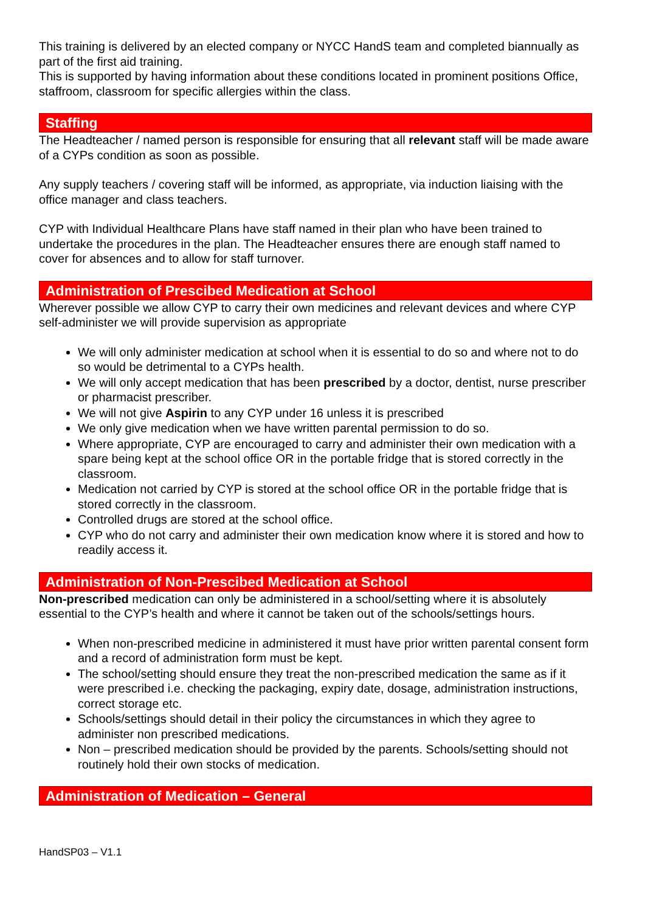This training is delivered by an elected company or NYCC HandS team and completed biannually as part of the first aid training.
This is supported by having information about these conditions located in prominent positions Office, staffroom, classroom for specific allergies within the class.
Staffing
The Headteacher / named person is responsible for ensuring that all relevant staff will be made aware of a CYPs condition as soon as possible.
Any supply teachers / covering staff will be informed, as appropriate, via induction liaising with the office manager and class teachers.
CYP with Individual Healthcare Plans have staff named in their plan who have been trained to undertake the procedures in the plan. The Headteacher ensures there are enough staff named to cover for absences and to allow for staff turnover.
Administration of Prescibed Medication at School
Wherever possible we allow CYP to carry their own medicines and relevant devices and where CYP self-administer we will provide supervision as appropriate
We will only administer medication at school when it is essential to do so and where not to do so would be detrimental to a CYPs health.
We will only accept medication that has been prescribed by a doctor, dentist, nurse prescriber or pharmacist prescriber.
We will not give Aspirin to any CYP under 16 unless it is prescribed
We only give medication when we have written parental permission to do so.
Where appropriate, CYP are encouraged to carry and administer their own medication with a spare being kept at the school office OR in the portable fridge that is stored correctly in the classroom.
Medication not carried by CYP is stored at the school office OR in the portable fridge that is stored correctly in the classroom.
Controlled drugs are stored at the school office.
CYP who do not carry and administer their own medication know where it is stored and how to readily access it.
Administration of Non-Prescibed Medication at School
Non-prescribed medication can only be administered in a school/setting where it is absolutely essential to the CYP’s health and where it cannot be taken out of the schools/settings hours.
When non-prescribed medicine in administered it must have prior written parental consent form and a record of administration form must be kept.
The school/setting should ensure they treat the non-prescribed medication the same as if it were prescribed i.e. checking the packaging, expiry date, dosage, administration instructions, correct storage etc.
Schools/settings should detail in their policy the circumstances in which they agree to administer non prescribed medications.
Non – prescribed medication should be provided by the parents. Schools/setting should not routinely hold their own stocks of medication.
Administration of Medication – General
HandSP03 – V1.1